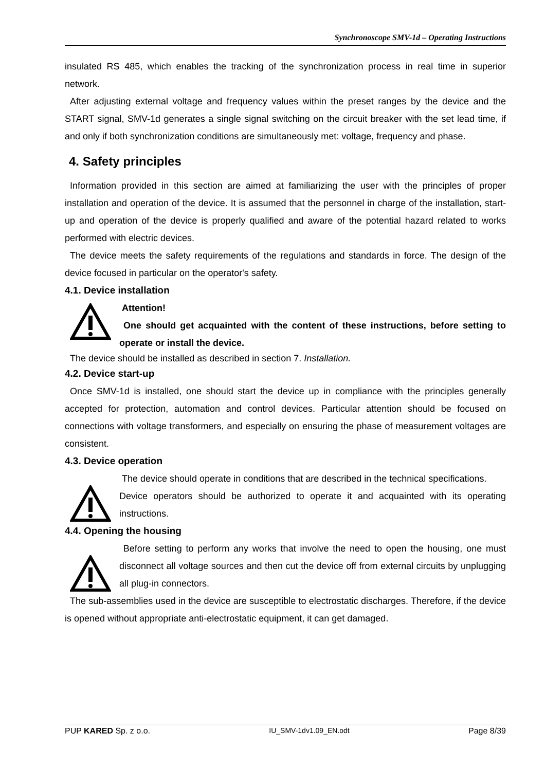Synchronoscope SMV-1d – Operating Instructions
insulated RS 485, which enables the tracking of the synchronization process in real time in superior network.
After adjusting external voltage and frequency values within the preset ranges by the device and the START signal, SMV-1d generates a single signal switching on the circuit breaker with the set lead time, if and only if both synchronization conditions are simultaneously met: voltage, frequency and phase.
4. Safety principles
Information provided in this section are aimed at familiarizing the user with the principles of proper installation and operation of the device. It is assumed that the personnel in charge of the installation, start-up and operation of the device is properly qualified and aware of the potential hazard related to works performed with electric devices.
The device meets the safety requirements of the regulations and standards in force. The design of the device focused in particular on the operator's safety.
4.1. Device installation
Attention!
One should get acquainted with the content of these instructions, before setting to operate or install the device.
The device should be installed as described in section 7. Installation.
4.2. Device start-up
Once SMV-1d is installed, one should start the device up in compliance with the principles generally accepted for protection, automation and control devices. Particular attention should be focused on connections with voltage transformers, and especially on ensuring the phase of measurement voltages are consistent.
4.3. Device operation
The device should operate in conditions that are described in the technical specifications.
Device operators should be authorized to operate it and acquainted with its operating instructions.
4.4. Opening the housing
Before setting to perform any works that involve the need to open the housing, one must disconnect all voltage sources and then cut the device off from external circuits by unplugging all plug-in connectors.
The sub-assemblies used in the device are susceptible to electrostatic discharges. Therefore, if the device is opened without appropriate anti-electrostatic equipment, it can get damaged.
PUP KARED Sp. z o.o. IU_SMV-1dv1.09_EN.odt Page 8/39